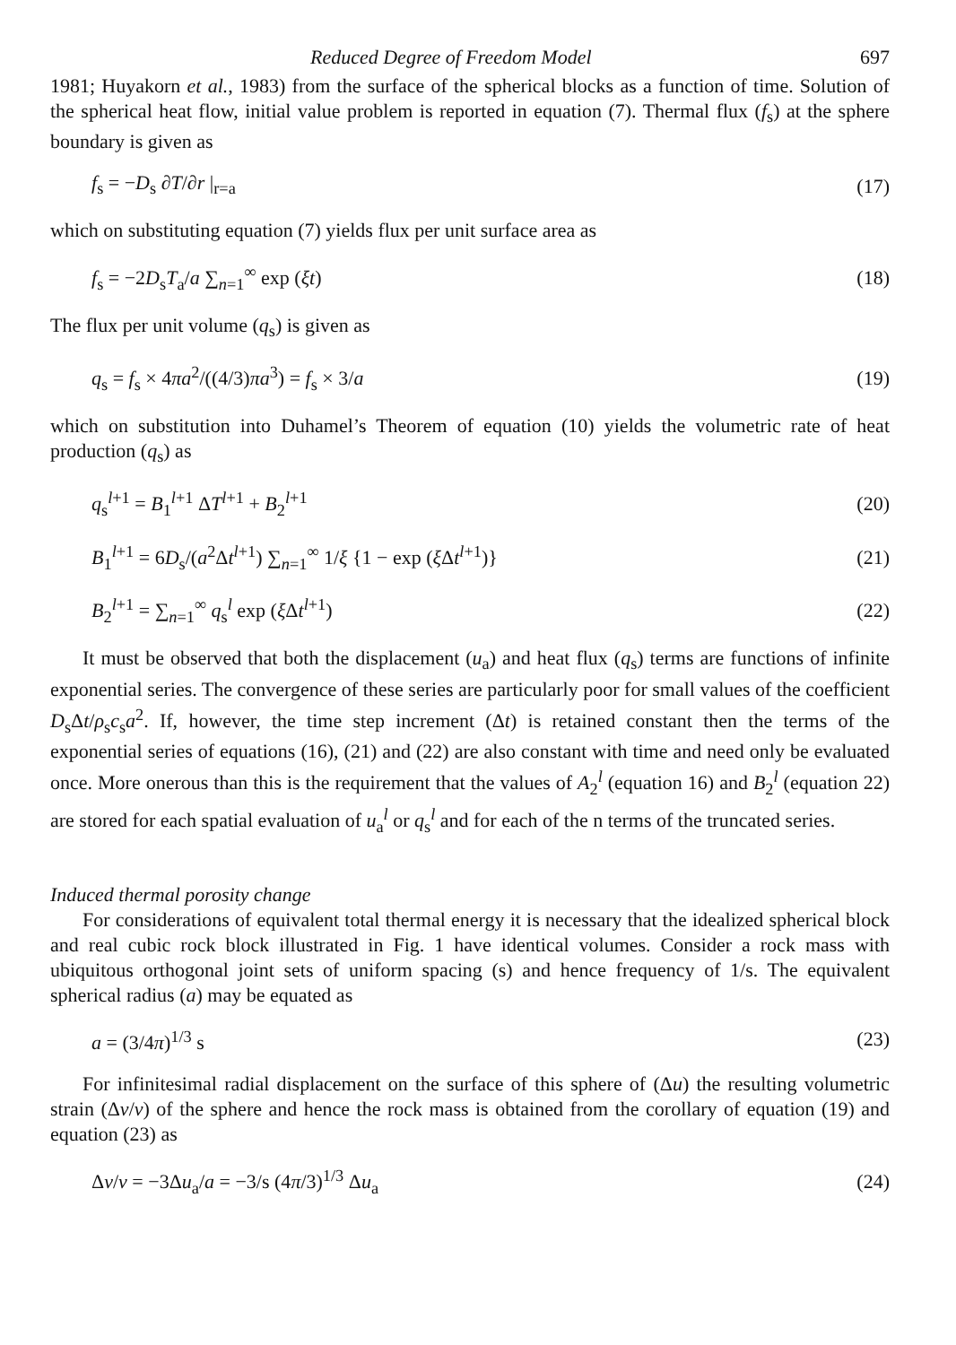Reduced Degree of Freedom Model 697
1981; Huyakorn et al., 1983) from the surface of the spherical blocks as a function of time. Solution of the spherical heat flow, initial value problem is reported in equation (7). Thermal flux (f<sub>s</sub>) at the sphere boundary is given as
f<sub>s</sub> = −D<sub>s</sub> ∂T/∂r |<sub>r=a</sub> (17)
which on substituting equation (7) yields flux per unit surface area as
f<sub>s</sub> = −2D<sub>s</sub>T<sub>a</sub>/a ∑<sub>n=1</sub><sup>∞</sup> exp (ξt) (18)
The flux per unit volume (q<sub>s</sub>) is given as
q<sub>s</sub> = f<sub>s</sub> × 4πa<sup>2</sup>/((4/3)πa<sup>3</sup>) = f<sub>s</sub> × 3/a (19)
which on substitution into Duhamel’s Theorem of equation (10) yields the volumetric rate of heat production (q<sub>s</sub>) as
q<sub>s</sub><sup>l+1</sup> = B<sub>1</sub><sup>l+1</sup> ΔT<sup>l+1</sup> + B<sub>2</sub><sup>l+1</sup> (20)
B<sub>1</sub><sup>l+1</sup> = 6D<sub>s</sub>/(a<sup>2</sup>Δt<sup>l+1</sup>) ∑<sub>n=1</sub><sup>∞</sup> 1/ξ {1 − exp (ξ Δt<sup>l+1</sup>)} (21)
B<sub>2</sub><sup>l+1</sup> = ∑<sub>n=1</sub><sup>∞</sup> q<sub>s</sub><sup>l</sup> exp (ξ Δt<sup>l+1</sup>) (22)
It must be observed that both the displacement (u<sub>a</sub>) and heat flux (q<sub>s</sub>) terms are functions of infinite exponential series. The convergence of these series are particularly poor for small values of the coefficient D<sub>s</sub>Δt/ρ<sub>s</sub>c<sub>s</sub>a<sup>2</sup>. If, however, the time step increment (Δt) is retained constant then the terms of the exponential series of equations (16), (21) and (22) are also constant with time and need only be evaluated once. More onerous than this is the requirement that the values of A<sub>2</sub><sup>l</sup> (equation 16) and B<sub>2</sub><sup>l</sup> (equation 22) are stored for each spatial evaluation of u<sub>a</sub><sup>l</sup> or q<sub>s</sub><sup>l</sup> and for each of the n terms of the truncated series.
Induced thermal porosity change
For considerations of equivalent total thermal energy it is necessary that the idealized spherical block and real cubic rock block illustrated in Fig. 1 have identical volumes. Consider a rock mass with ubiquitous orthogonal joint sets of uniform spacing (s) and hence frequency of 1/s. The equivalent spherical radius (a) may be equated as
a = (3/4π)<sup>1/3</sup> s (23)
For infinitesimal radial displacement on the surface of this sphere of (Δu) the resulting volumetric strain (Δv/v) of the sphere and hence the rock mass is obtained from the corollary of equation (19) and equation (23) as
Δv/v = −3Δu<sub>a</sub>/a = −3/s (4π/3)<sup>1/3</sup> Δu<sub>a</sub> (24)